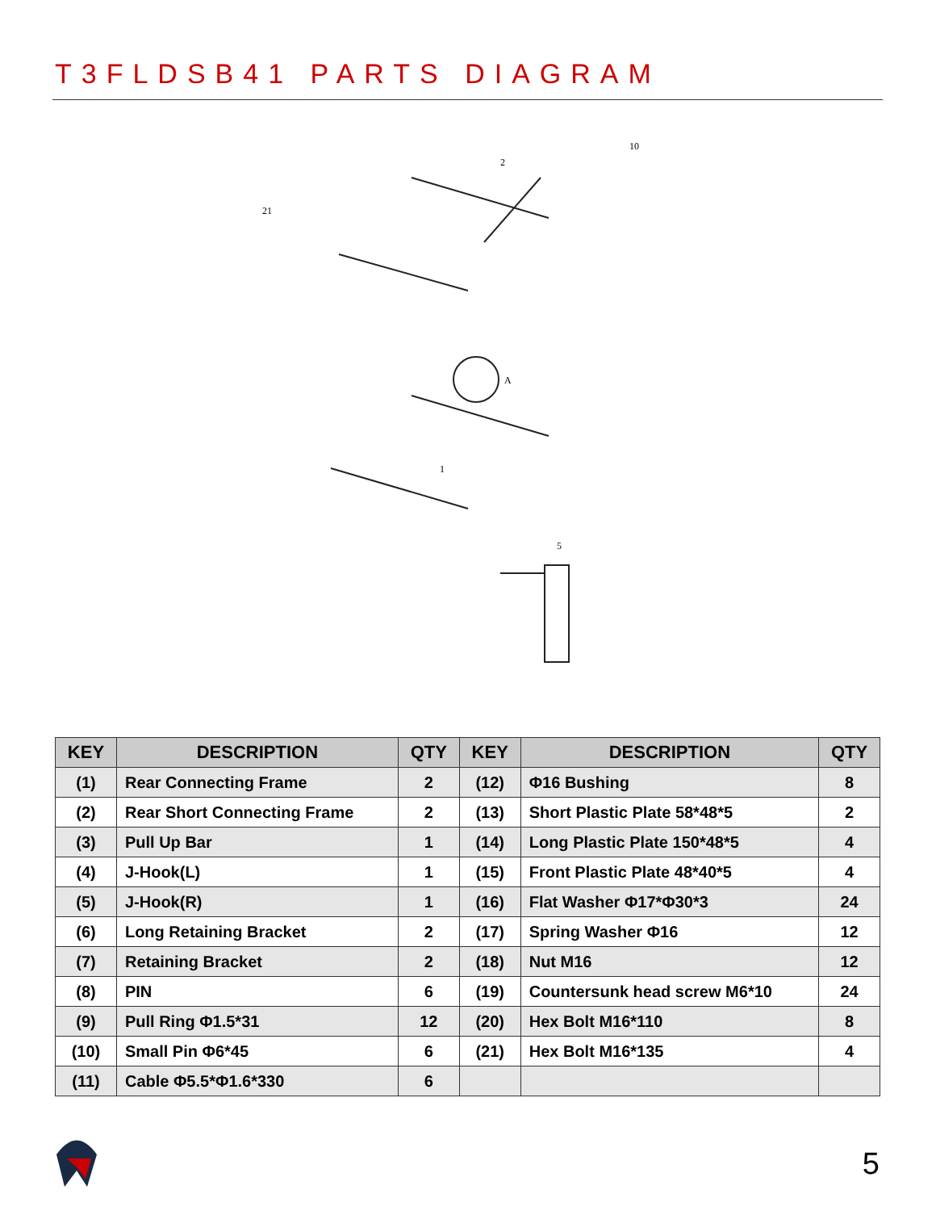T3FLDSB41 PARTS DIAGRAM
10
2
21
A
1
5
| KEY | DESCRIPTION | QTY | KEY | DESCRIPTION | QTY |
| --- | --- | --- | --- | --- | --- |
| (1) | Rear Connecting Frame | 2 | (12) | Φ16 Bushing | 8 |
| (2) | Rear Short Connecting Frame | 2 | (13) | Short Plastic Plate 58*48*5 | 2 |
| (3) | Pull Up Bar | 1 | (14) | Long Plastic Plate 150*48*5 | 4 |
| (4) | J-Hook(L) | 1 | (15) | Front Plastic Plate 48*40*5 | 4 |
| (5) | J-Hook(R) | 1 | (16) | Flat Washer Φ17*Φ30*3 | 24 |
| (6) | Long Retaining Bracket | 2 | (17) | Spring Washer Φ16 | 12 |
| (7) | Retaining Bracket | 2 | (18) | Nut M16 | 12 |
| (8) | PIN | 6 | (19) | Countersunk head screw M6*10 | 24 |
| (9) | Pull Ring Φ1.5*31 | 12 | (20) | Hex Bolt M16*110 | 8 |
| (10) | Small Pin Φ6*45 | 6 | (21) | Hex Bolt M16*135 | 4 |
| (11) | Cable Φ5.5*Φ1.6*330 | 6 | | | |
5